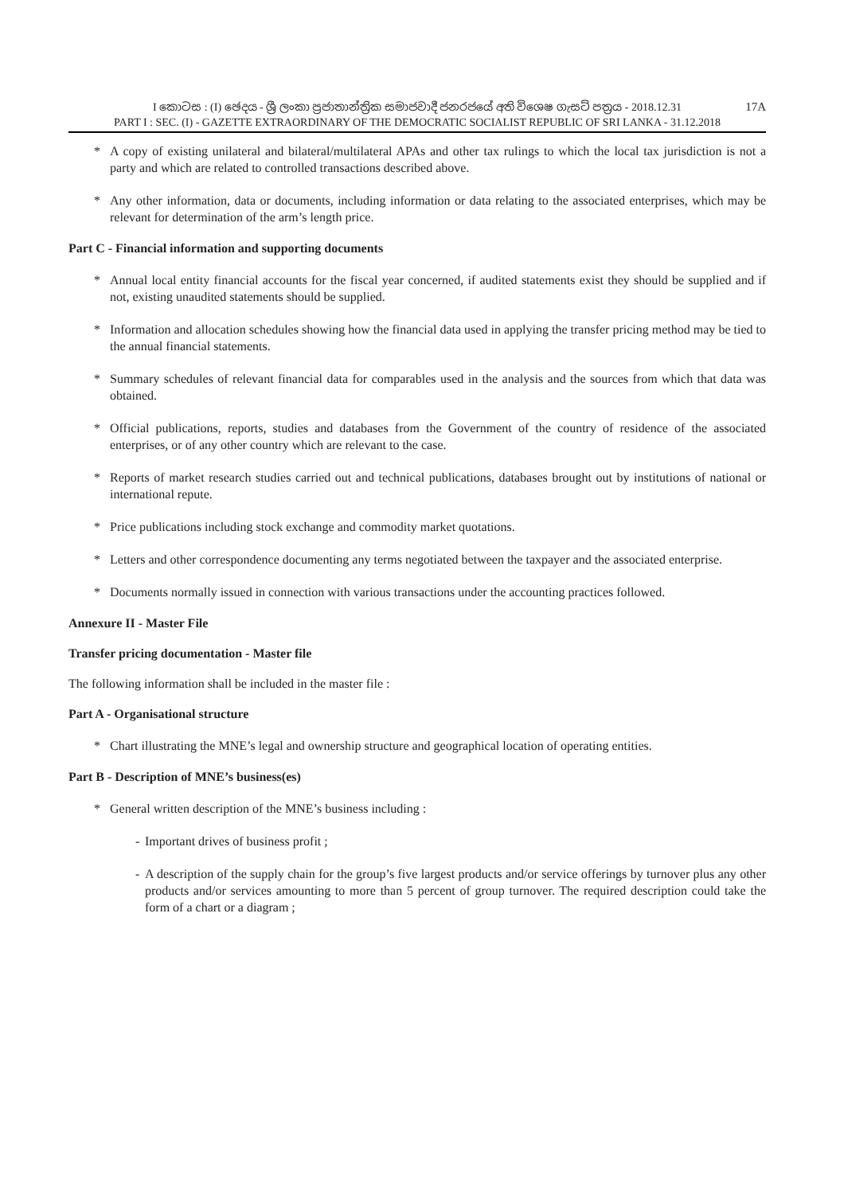17A I කොටස : (I) ඡෙදය - ශ්‍රී ලංකා ප්‍රජාතාන්ත්‍රික සමාජවාදී ජනරජයේ අති විශෙෂ ගැසට් පත්‍රය - 2018.12.31
PART I : SEC. (I) - GAZETTE EXTRAORDINARY OF THE DEMOCRATIC SOCIALIST REPUBLIC OF SRI LANKA - 31.12.2018
* A copy of existing unilateral and bilateral/multilateral APAs and other tax rulings to which the local tax jurisdiction is not a party and which are related to controlled transactions described above.
* Any other information, data or documents, including information or data relating to the associated enterprises, which may be relevant for determination of the arm’s length price.
Part C - Financial information and supporting documents
* Annual local entity financial accounts for the fiscal year concerned, if audited statements exist they should be supplied and if not, existing unaudited statements should be supplied.
* Information and allocation schedules showing how the financial data used in applying the transfer pricing method may be tied to the annual financial statements.
* Summary schedules of relevant financial data for comparables used in the analysis and the sources from which that data was obtained.
* Official publications, reports, studies and databases from the Government of the country of residence of the associated enterprises, or of any other country which are relevant to the case.
* Reports of market research studies carried out and technical publications, databases brought out by institutions of national or international repute.
* Price publications including stock exchange and commodity market quotations.
* Letters and other correspondence documenting any terms negotiated between the taxpayer and the associated enterprise.
* Documents normally issued in connection with various transactions under the accounting practices followed.
Annexure II - Master File
Transfer pricing documentation - Master file
The following information shall be included in the master file :
Part A - Organisational structure
* Chart illustrating the MNE’s legal and ownership structure and geographical location of operating entities.
Part B - Description of MNE’s business(es)
* General written description of the MNE’s business including :
- Important drives of business profit ;
- A description of the supply chain for the group’s five largest products and/or service offerings by turnover plus any other products and/or services amounting to more than 5 percent of group turnover. The required description could take the form of a chart or a diagram ;